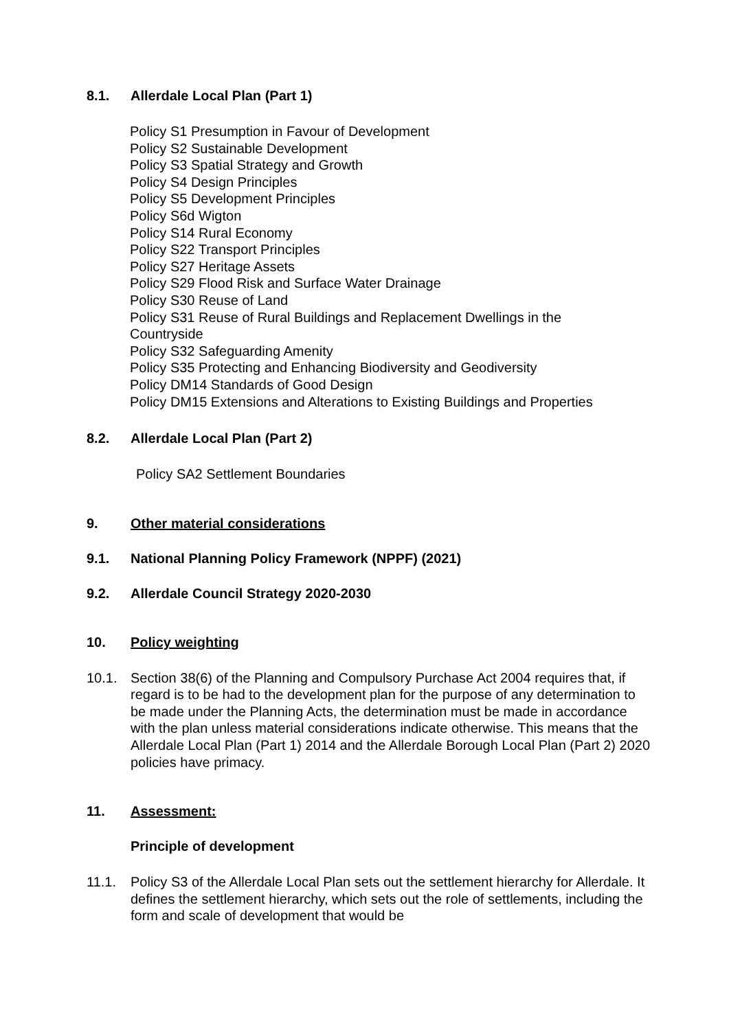8.1. Allerdale Local Plan (Part 1)
Policy S1 Presumption in Favour of Development
Policy S2 Sustainable Development
Policy S3 Spatial Strategy and Growth
Policy S4 Design Principles
Policy S5 Development Principles
Policy S6d Wigton
Policy S14 Rural Economy
Policy S22 Transport Principles
Policy S27 Heritage Assets
Policy S29 Flood Risk and Surface Water Drainage
Policy S30 Reuse of Land
Policy S31 Reuse of Rural Buildings and Replacement Dwellings in the
Countryside
Policy S32 Safeguarding Amenity
Policy S35 Protecting and Enhancing Biodiversity and Geodiversity
Policy DM14 Standards of Good Design
Policy DM15 Extensions and Alterations to Existing Buildings and Properties
8.2. Allerdale Local Plan (Part 2)
Policy SA2 Settlement Boundaries
9. Other material considerations
9.1. National Planning Policy Framework (NPPF) (2021)
9.2. Allerdale Council Strategy 2020-2030
10. Policy weighting
10.1. Section 38(6) of the Planning and Compulsory Purchase Act 2004 requires that, if regard is to be had to the development plan for the purpose of any determination to be made under the Planning Acts, the determination must be made in accordance with the plan unless material considerations indicate otherwise. This means that the Allerdale Local Plan (Part 1) 2014 and the Allerdale Borough Local Plan (Part 2) 2020 policies have primacy.
11. Assessment:
Principle of development
11.1. Policy S3 of the Allerdale Local Plan sets out the settlement hierarchy for Allerdale. It defines the settlement hierarchy, which sets out the role of settlements, including the form and scale of development that would be